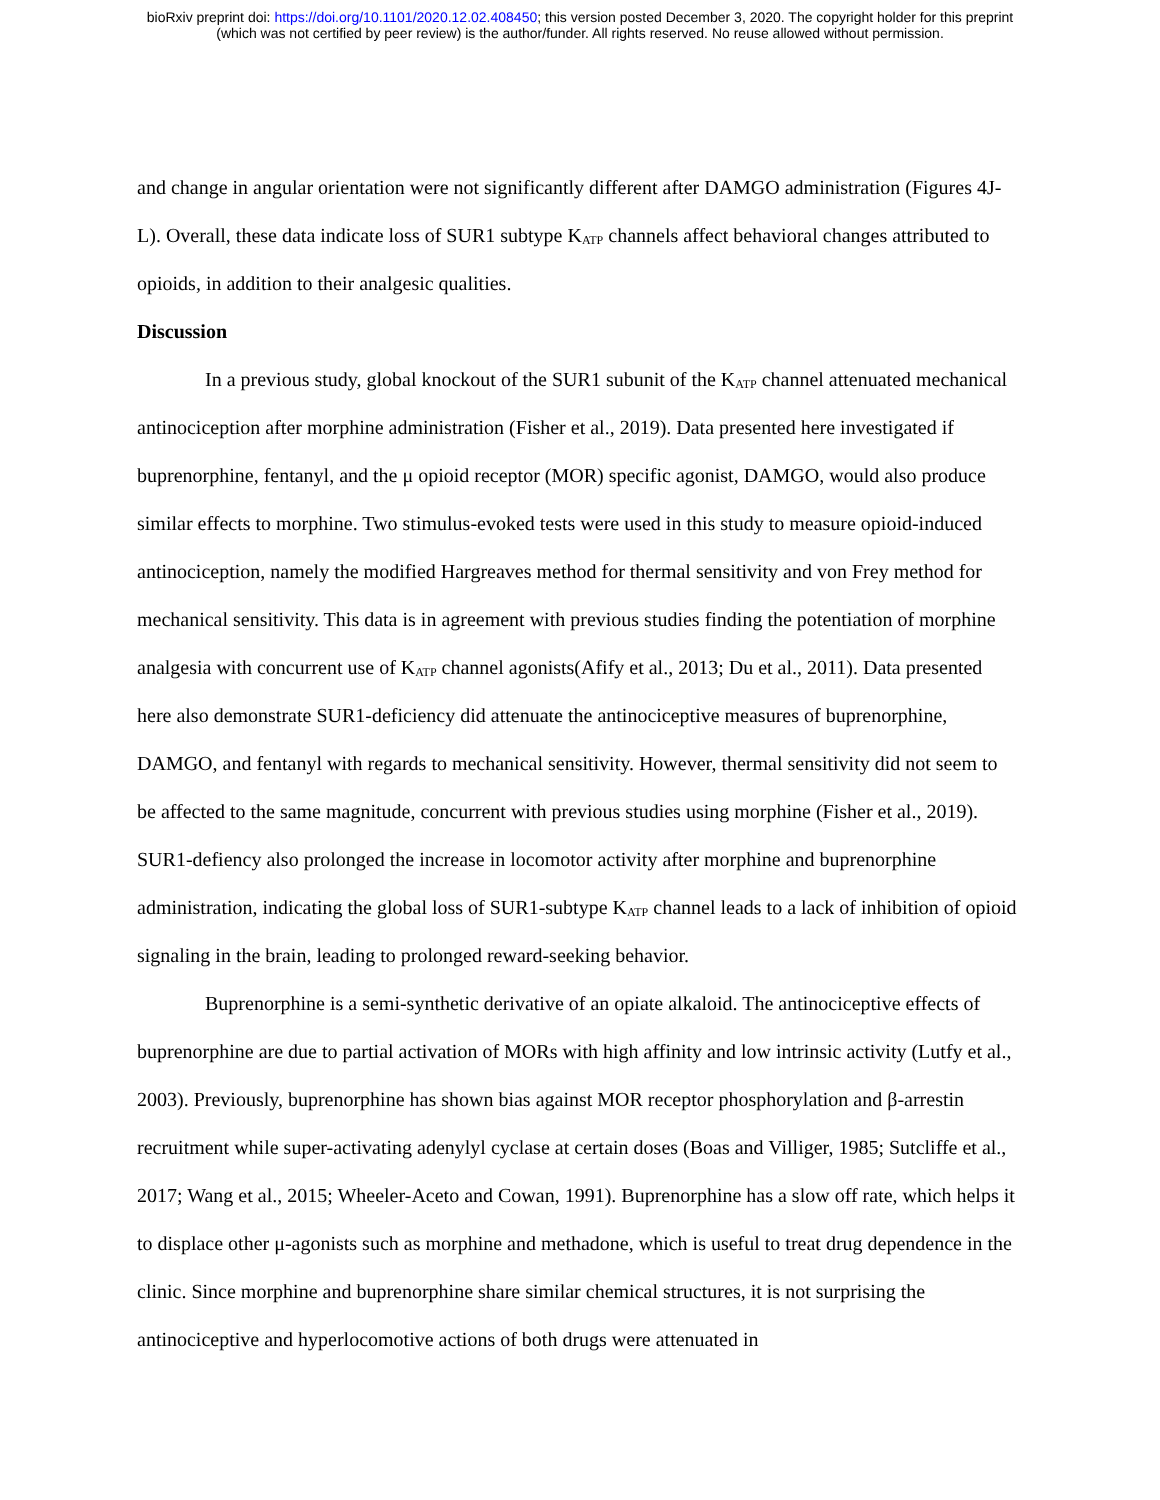bioRxiv preprint doi: https://doi.org/10.1101/2020.12.02.408450; this version posted December 3, 2020. The copyright holder for this preprint
(which was not certified by peer review) is the author/funder. All rights reserved. No reuse allowed without permission.
and change in angular orientation were not significantly different after DAMGO administration (Figures 4J-L). Overall, these data indicate loss of SUR1 subtype K<sub>ATP</sub> channels affect behavioral changes attributed to opioids, in addition to their analgesic qualities.
Discussion
In a previous study, global knockout of the SUR1 subunit of the K<sub>ATP</sub> channel attenuated mechanical antinociception after morphine administration (Fisher et al., 2019). Data presented here investigated if buprenorphine, fentanyl, and the μ opioid receptor (MOR) specific agonist, DAMGO, would also produce similar effects to morphine. Two stimulus-evoked tests were used in this study to measure opioid-induced antinociception, namely the modified Hargreaves method for thermal sensitivity and von Frey method for mechanical sensitivity. This data is in agreement with previous studies finding the potentiation of morphine analgesia with concurrent use of K<sub>ATP</sub> channel agonists(Afify et al., 2013; Du et al., 2011). Data presented here also demonstrate SUR1-deficiency did attenuate the antinociceptive measures of buprenorphine, DAMGO, and fentanyl with regards to mechanical sensitivity. However, thermal sensitivity did not seem to be affected to the same magnitude, concurrent with previous studies using morphine (Fisher et al., 2019). SUR1-defiency also prolonged the increase in locomotor activity after morphine and buprenorphine administration, indicating the global loss of SUR1-subtype K<sub>ATP</sub> channel leads to a lack of inhibition of opioid signaling in the brain, leading to prolonged reward-seeking behavior.
Buprenorphine is a semi-synthetic derivative of an opiate alkaloid. The antinociceptive effects of buprenorphine are due to partial activation of MORs with high affinity and low intrinsic activity (Lutfy et al., 2003). Previously, buprenorphine has shown bias against MOR receptor phosphorylation and β-arrestin recruitment while super-activating adenylyl cyclase at certain doses (Boas and Villiger, 1985; Sutcliffe et al., 2017; Wang et al., 2015; Wheeler-Aceto and Cowan, 1991). Buprenorphine has a slow off rate, which helps it to displace other μ-agonists such as morphine and methadone, which is useful to treat drug dependence in the clinic. Since morphine and buprenorphine share similar chemical structures, it is not surprising the antinociceptive and hyperlocomotive actions of both drugs were attenuated in